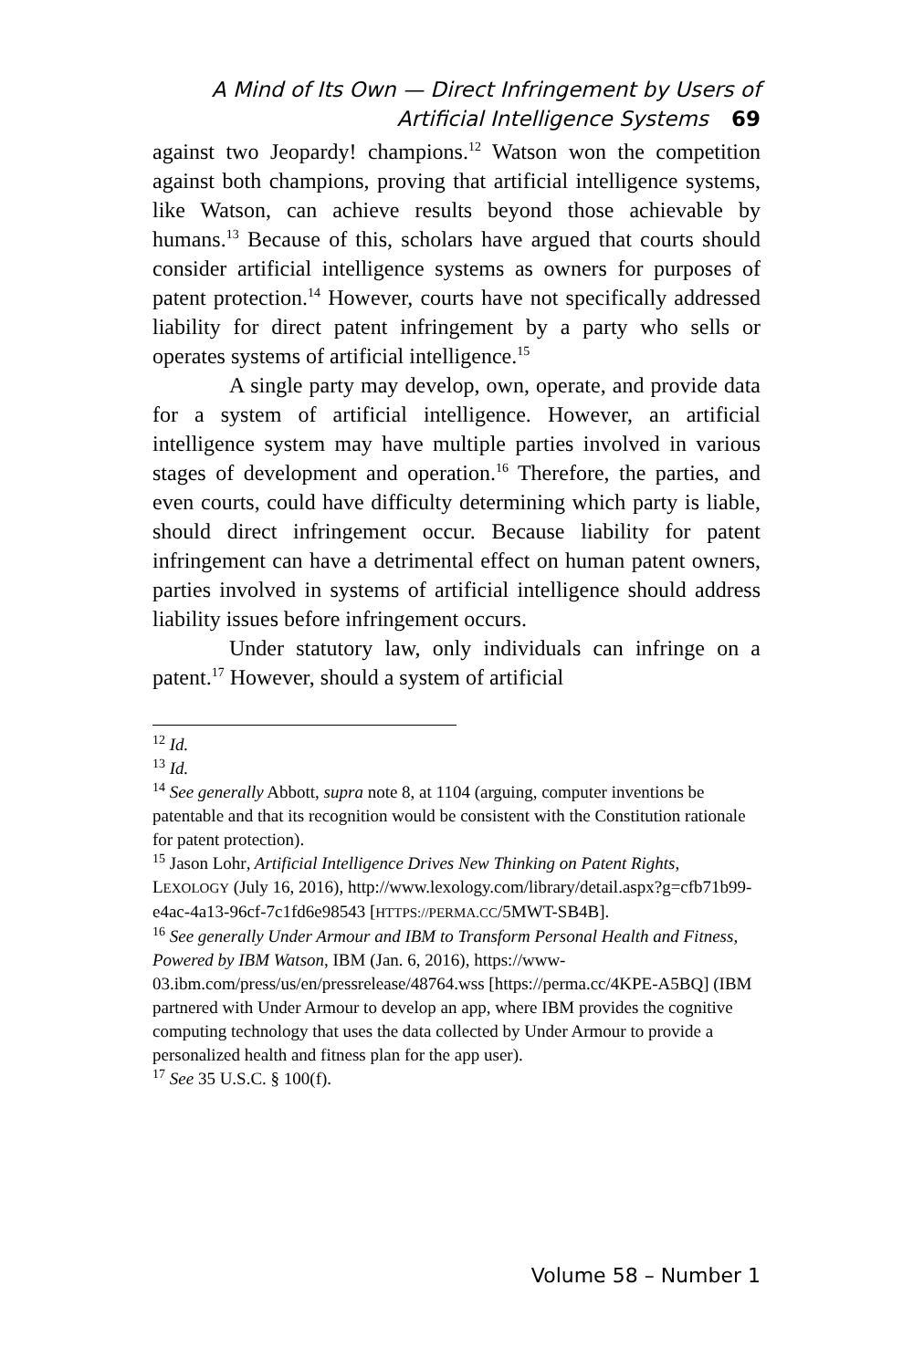A Mind of Its Own — Direct Infringement by Users of
Artificial Intelligence Systems 69
against two Jeopardy! champions.<sup>12</sup> Watson won the competition against both champions, proving that artificial intelligence systems, like Watson, can achieve results beyond those achievable by humans.<sup>13</sup> Because of this, scholars have argued that courts should consider artificial intelligence systems as owners for purposes of patent protection.<sup>14</sup> However, courts have not specifically addressed liability for direct patent infringement by a party who sells or operates systems of artificial intelligence.<sup>15</sup>
A single party may develop, own, operate, and provide data for a system of artificial intelligence. However, an artificial intelligence system may have multiple parties involved in various stages of development and operation.<sup>16</sup> Therefore, the parties, and even courts, could have difficulty determining which party is liable, should direct infringement occur. Because liability for patent infringement can have a detrimental effect on human patent owners, parties involved in systems of artificial intelligence should address liability issues before infringement occurs.
Under statutory law, only individuals can infringe on a patent.<sup>17</sup> However, should a system of artificial
<sup>12</sup> Id.
<sup>13</sup> Id.
<sup>14</sup> See generally Abbott, supra note 8, at 1104 (arguing, computer inventions be patentable and that its recognition would be consistent with the Constitution rationale for patent protection).
<sup>15</sup> Jason Lohr, Artificial Intelligence Drives New Thinking on Patent Rights, LEXOLOGY (July 16, 2016), http://www.lexology.com/library/detail.aspx?g=cfb71b99-e4ac-4a13-96cf-7c1fd6e98543 [HTTPS://PERMA.CC/5MWT-SB4B].
<sup>16</sup> See generally Under Armour and IBM to Transform Personal Health and Fitness, Powered by IBM Watson, IBM (Jan. 6, 2016), https://www-03.ibm.com/press/us/en/pressrelease/48764.wss [https://perma.cc/4KPE-A5BQ] (IBM partnered with Under Armour to develop an app, where IBM provides the cognitive computing technology that uses the data collected by Under Armour to provide a personalized health and fitness plan for the app user).
<sup>17</sup> See 35 U.S.C. § 100(f).
Volume 58 – Number 1